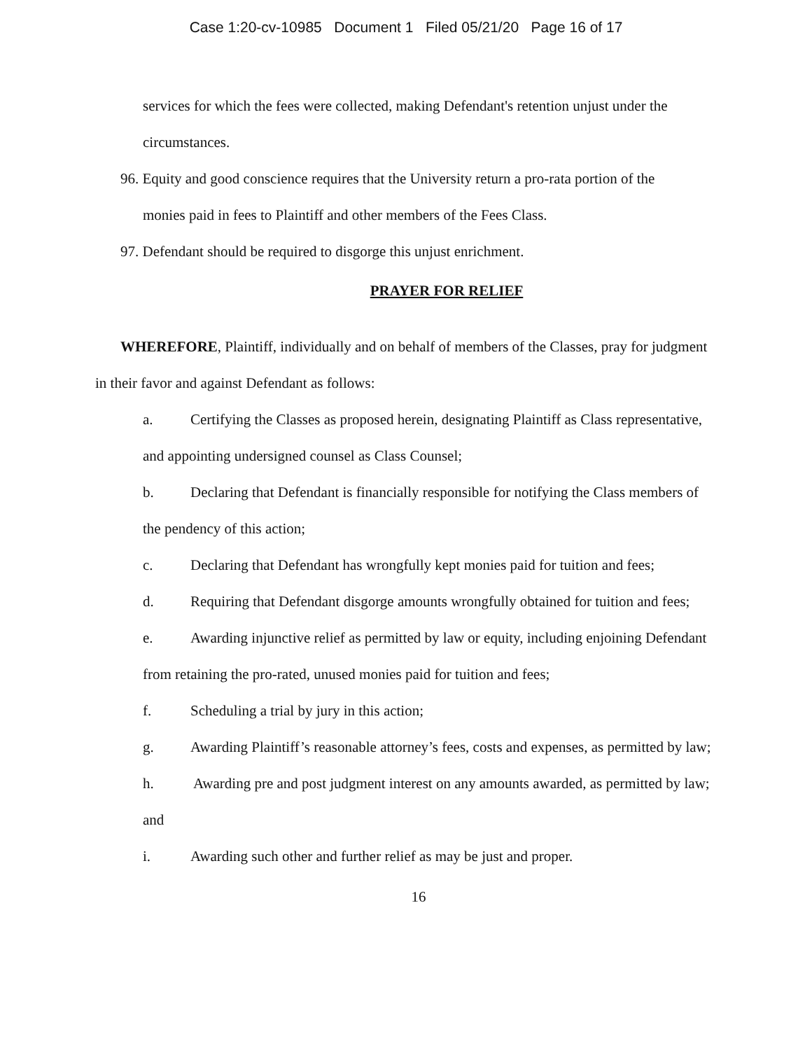Case 1:20-cv-10985 Document 1 Filed 05/21/20 Page 16 of 17
services for which the fees were collected, making Defendant's retention unjust under the circumstances.
96. Equity and good conscience requires that the University return a pro-rata portion of the
monies paid in fees to Plaintiff and other members of the Fees Class.
97. Defendant should be required to disgorge this unjust enrichment.
PRAYER FOR RELIEF
WHEREFORE, Plaintiff, individually and on behalf of members of the Classes, pray for judgment in their favor and against Defendant as follows:
a. Certifying the Classes as proposed herein, designating Plaintiff as Class representative, and appointing undersigned counsel as Class Counsel;
b. Declaring that Defendant is financially responsible for notifying the Class members of the pendency of this action;
c. Declaring that Defendant has wrongfully kept monies paid for tuition and fees;
d. Requiring that Defendant disgorge amounts wrongfully obtained for tuition and fees;
e. Awarding injunctive relief as permitted by law or equity, including enjoining Defendant from retaining the pro-rated, unused monies paid for tuition and fees;
f. Scheduling a trial by jury in this action;
g. Awarding Plaintiff’s reasonable attorney’s fees, costs and expenses, as permitted by law;
h. Awarding pre and post judgment interest on any amounts awarded, as permitted by law; and
i. Awarding such other and further relief as may be just and proper.
16